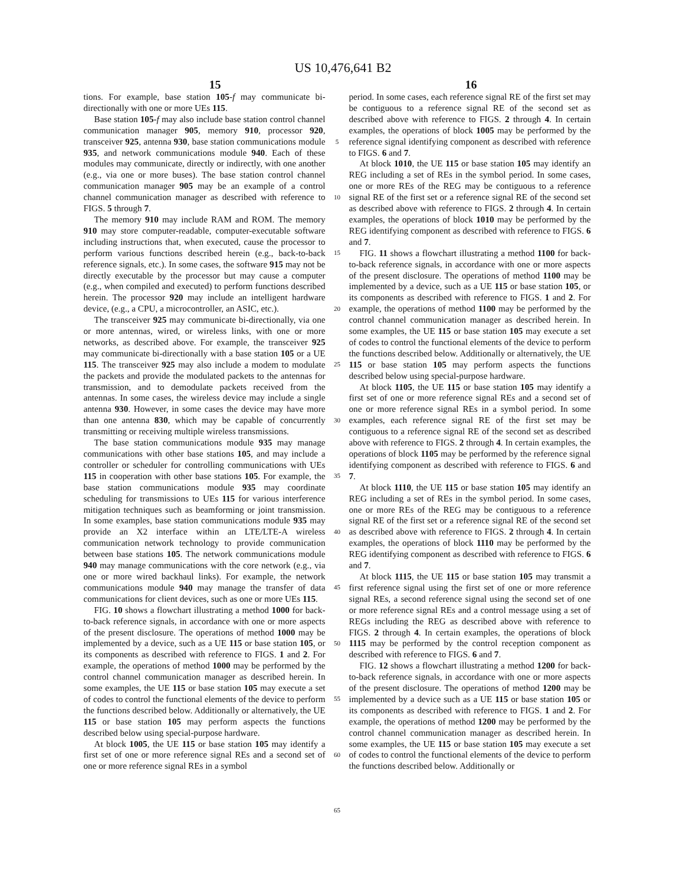US 10,476,641 B2
15 16
tions. For example, base station 105-f may communicate bi-directionally with one or more UEs 115.
Base station 105-f may also include base station control channel communication manager 905, memory 910, processor 920, transceiver 925, antenna 930, base station communications module 935, and network communications module 940. Each of these modules may communicate, directly or indirectly, with one another (e.g., via one or more buses). The base station control channel communication manager 905 may be an example of a control channel communication manager as described with reference to FIGS. 5 through 7.
The memory 910 may include RAM and ROM. The memory 910 may store computer-readable, computer-executable software including instructions that, when executed, cause the processor to perform various functions described herein (e.g., back-to-back reference signals, etc.). In some cases, the software 915 may not be directly executable by the processor but may cause a computer (e.g., when compiled and executed) to perform functions described herein. The processor 920 may include an intelligent hardware device, (e.g., a CPU, a microcontroller, an ASIC, etc.).
The transceiver 925 may communicate bi-directionally, via one or more antennas, wired, or wireless links, with one or more networks, as described above. For example, the transceiver 925 may communicate bi-directionally with a base station 105 or a UE 115. The transceiver 925 may also include a modem to modulate the packets and provide the modulated packets to the antennas for transmission, and to demodulate packets received from the antennas. In some cases, the wireless device may include a single antenna 930. However, in some cases the device may have more than one antenna 830, which may be capable of concurrently transmitting or receiving multiple wireless transmissions.
The base station communications module 935 may manage communications with other base stations 105, and may include a controller or scheduler for controlling communications with UEs 115 in cooperation with other base stations 105. For example, the base station communications module 935 may coordinate scheduling for transmissions to UEs 115 for various interference mitigation techniques such as beamforming or joint transmission. In some examples, base station communications module 935 may provide an X2 interface within an LTE/LTE-A wireless communication network technology to provide communication between base stations 105. The network communications module 940 may manage communications with the core network (e.g., via one or more wired backhaul links). For example, the network communications module 940 may manage the transfer of data communications for client devices, such as one or more UEs 115.
FIG. 10 shows a flowchart illustrating a method 1000 for back-to-back reference signals, in accordance with one or more aspects of the present disclosure. The operations of method 1000 may be implemented by a device, such as a UE 115 or base station 105, or its components as described with reference to FIGS. 1 and 2. For example, the operations of method 1000 may be performed by the control channel communication manager as described herein. In some examples, the UE 115 or base station 105 may execute a set of codes to control the functional elements of the device to perform the functions described below. Additionally or alternatively, the UE 115 or base station 105 may perform aspects the functions described below using special-purpose hardware.
At block 1005, the UE 115 or base station 105 may identify a first set of one or more reference signal REs and a second set of one or more reference signal REs in a symbol
5
10
15
20
25
30
35
40
45
50
55
60
65
period. In some cases, each reference signal RE of the first set may be contiguous to a reference signal RE of the second set as described above with reference to FIGS. 2 through 4. In certain examples, the operations of block 1005 may be performed by the reference signal identifying component as described with reference to FIGS. 6 and 7.
At block 1010, the UE 115 or base station 105 may identify an REG including a set of REs in the symbol period. In some cases, one or more REs of the REG may be contiguous to a reference signal RE of the first set or a reference signal RE of the second set as described above with reference to FIGS. 2 through 4. In certain examples, the operations of block 1010 may be performed by the REG identifying component as described with reference to FIGS. 6 and 7.
FIG. 11 shows a flowchart illustrating a method 1100 for back-to-back reference signals, in accordance with one or more aspects of the present disclosure. The operations of method 1100 may be implemented by a device, such as a UE 115 or base station 105, or its components as described with reference to FIGS. 1 and 2. For example, the operations of method 1100 may be performed by the control channel communication manager as described herein. In some examples, the UE 115 or base station 105 may execute a set of codes to control the functional elements of the device to perform the functions described below. Additionally or alternatively, the UE 115 or base station 105 may perform aspects the functions described below using special-purpose hardware.
At block 1105, the UE 115 or base station 105 may identify a first set of one or more reference signal REs and a second set of one or more reference signal REs in a symbol period. In some examples, each reference signal RE of the first set may be contiguous to a reference signal RE of the second set as described above with reference to FIGS. 2 through 4. In certain examples, the operations of block 1105 may be performed by the reference signal identifying component as described with reference to FIGS. 6 and 7.
At block 1110, the UE 115 or base station 105 may identify an REG including a set of REs in the symbol period. In some cases, one or more REs of the REG may be contiguous to a reference signal RE of the first set or a reference signal RE of the second set as described above with reference to FIGS. 2 through 4. In certain examples, the operations of block 1110 may be performed by the REG identifying component as described with reference to FIGS. 6 and 7.
At block 1115, the UE 115 or base station 105 may transmit a first reference signal using the first set of one or more reference signal REs, a second reference signal using the second set of one or more reference signal REs and a control message using a set of REGs including the REG as described above with reference to FIGS. 2 through 4. In certain examples, the operations of block 1115 may be performed by the control reception component as described with reference to FIGS. 6 and 7.
FIG. 12 shows a flowchart illustrating a method 1200 for back-to-back reference signals, in accordance with one or more aspects of the present disclosure. The operations of method 1200 may be implemented by a device such as a UE 115 or base station 105 or its components as described with reference to FIGS. 1 and 2. For example, the operations of method 1200 may be performed by the control channel communication manager as described herein. In some examples, the UE 115 or base station 105 may execute a set of codes to control the functional elements of the device to perform the functions described below. Additionally or